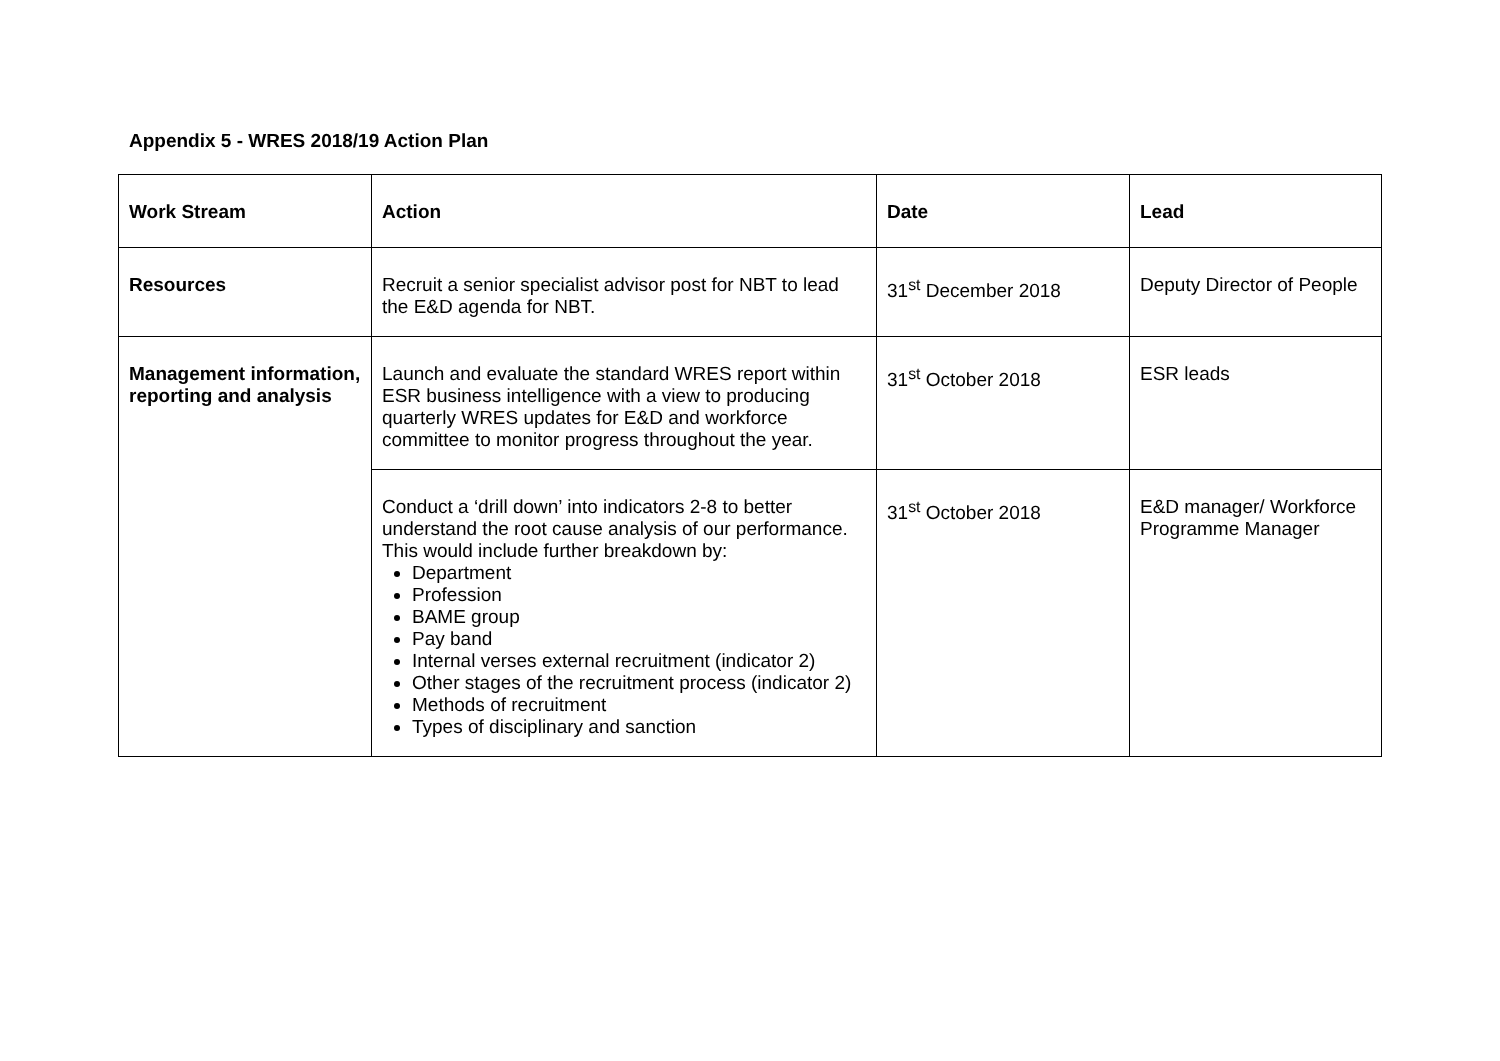Appendix 5 - WRES 2018/19 Action Plan
| Work Stream | Action | Date | Lead |
| --- | --- | --- | --- |
| Resources | Recruit a senior specialist advisor post for NBT to lead the E&D agenda for NBT. | 31<sup>st</sup> December 2018 | Deputy Director of People |
| Management information, reporting and analysis | Launch and evaluate the standard WRES report within ESR business intelligence with a view to producing quarterly WRES updates for E&D and workforce committee to monitor progress throughout the year. | 31<sup>st</sup> October 2018 | ESR leads |
| | Conduct a ‘drill down’ into indicators 2-8 to better understand the root cause analysis of our performance. This would include further breakdown by: Department Profession BAME group Pay band Internal verses external recruitment (indicator 2) Other stages of the recruitment process (indicator 2) Methods of recruitment Types of disciplinary and sanction | 31<sup>st</sup> October 2018 | E&D manager/ Workforce Programme Manager |